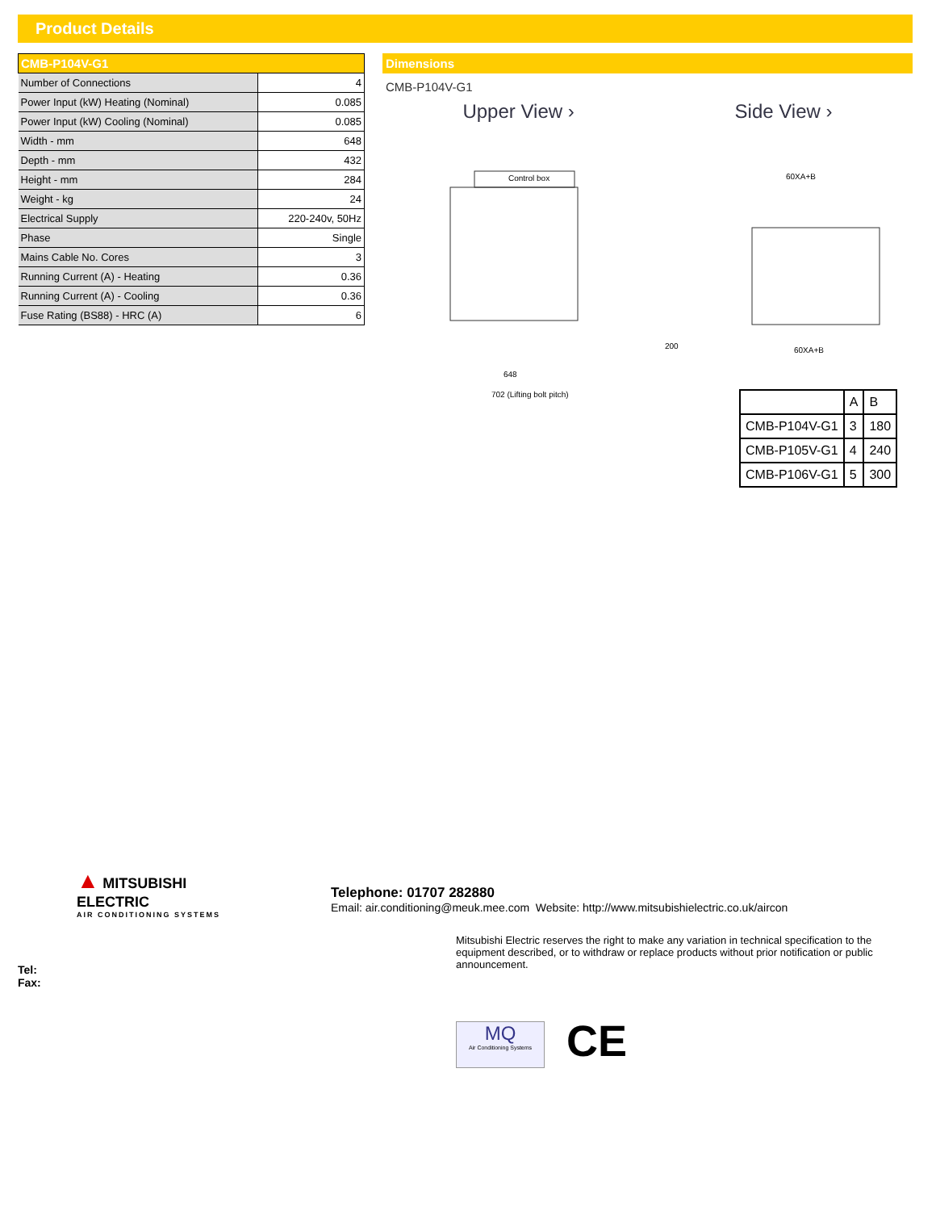Product Details
| CMB-P104V-G1 | |
| --- | --- |
| Number of Connections | 4 |
| Power Input (kW) Heating (Nominal) | 0.085 |
| Power Input (kW) Cooling (Nominal) | 0.085 |
| Width - mm | 648 |
| Depth - mm | 432 |
| Height - mm | 284 |
| Weight - kg | 24 |
| Electrical Supply | 220-240v, 50Hz |
| Phase | Single |
| Mains Cable No. Cores | 3 |
| Running Current (A) - Heating | 0.36 |
| Running Current (A) - Cooling | 0.36 |
| Fuse Rating (BS88) - HRC (A) | 6 |
Dimensions
CMB-P104V-G1
Upper View › Side View ›
Control box
648
702 (Lifting bolt pitch)
200
60XA+B
60XA+B
| | A | B |
| CMB-P104V-G1 | 3 | 180 |
| CMB-P105V-G1 | 4 | 240 |
| CMB-P106V-G1 | 5 | 300 |
▲
MITSUBISHI ELECTRIC
AIR CONDITIONING SYSTEMS
Telephone: 01707 282880
Email: air.conditioning@meuk.mee.com Website: http://www.mitsubishielectric.co.uk/aircon
Mitsubishi Electric reserves the right to make any variation in technical specification to the equipment described, or to withdraw or replace products without prior notification or public announcement.
Tel:
Fax:
MQ
Air Conditioning Systems
CE